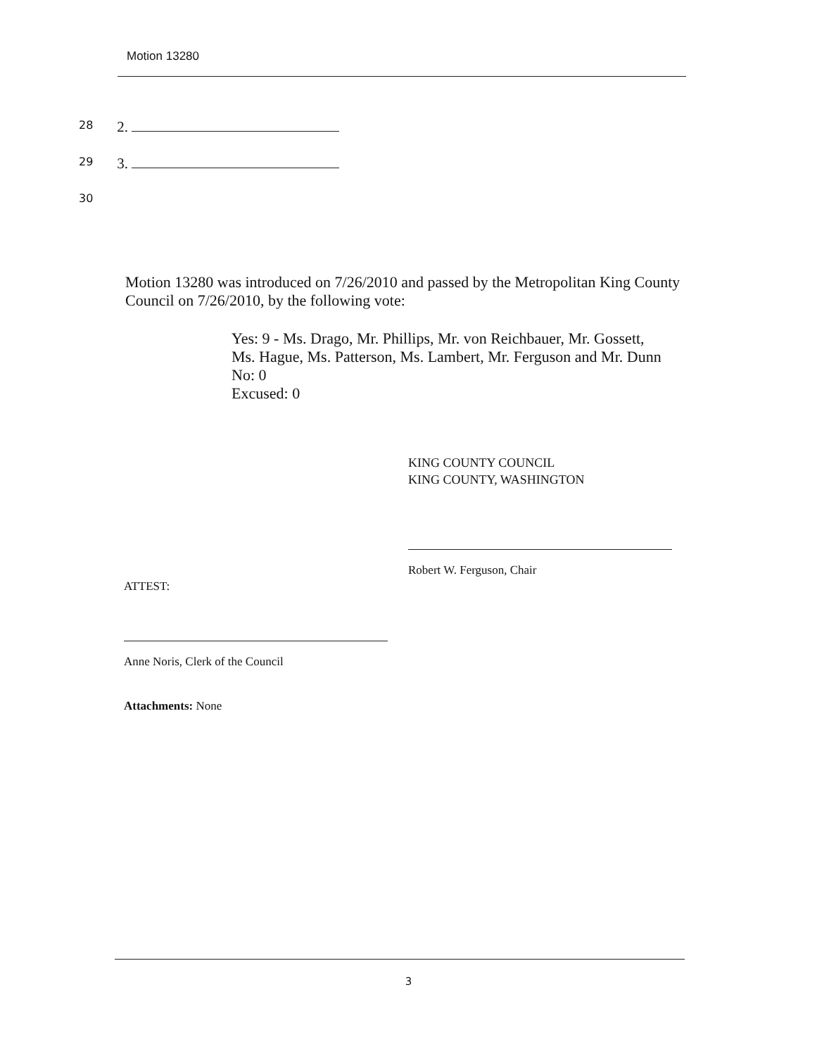Motion 13280
28 2.
29 3.
30
Motion 13280 was introduced on 7/26/2010 and passed by the Metropolitan King County Council on 7/26/2010, by the following vote:
Yes: 9 - Ms. Drago, Mr. Phillips, Mr. von Reichbauer, Mr. Gossett,
Ms. Hague, Ms. Patterson, Ms. Lambert, Mr. Ferguson and Mr. Dunn
No: 0
Excused: 0
KING COUNTY COUNCIL
KING COUNTY, WASHINGTON
Robert W. Ferguson, Chair
ATTEST:
Anne Noris, Clerk of the Council
Attachments: None
3